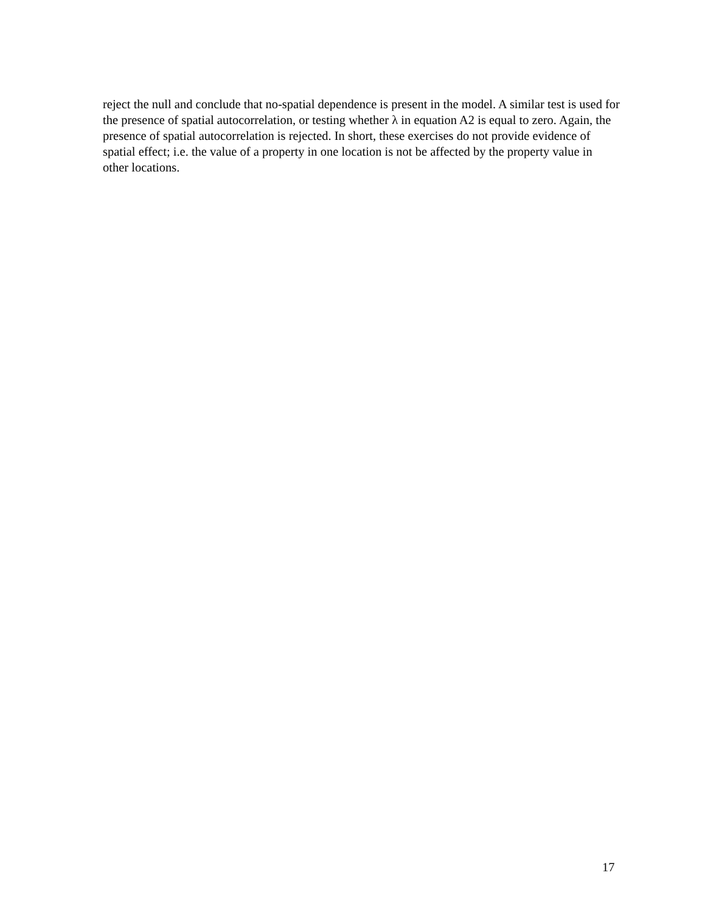reject the null and conclude that no-spatial dependence is present in the model. A similar test is used for the presence of spatial autocorrelation, or testing whether λ in equation A2 is equal to zero. Again, the presence of spatial autocorrelation is rejected. In short, these exercises do not provide evidence of spatial effect; i.e. the value of a property in one location is not be affected by the property value in other locations.
17